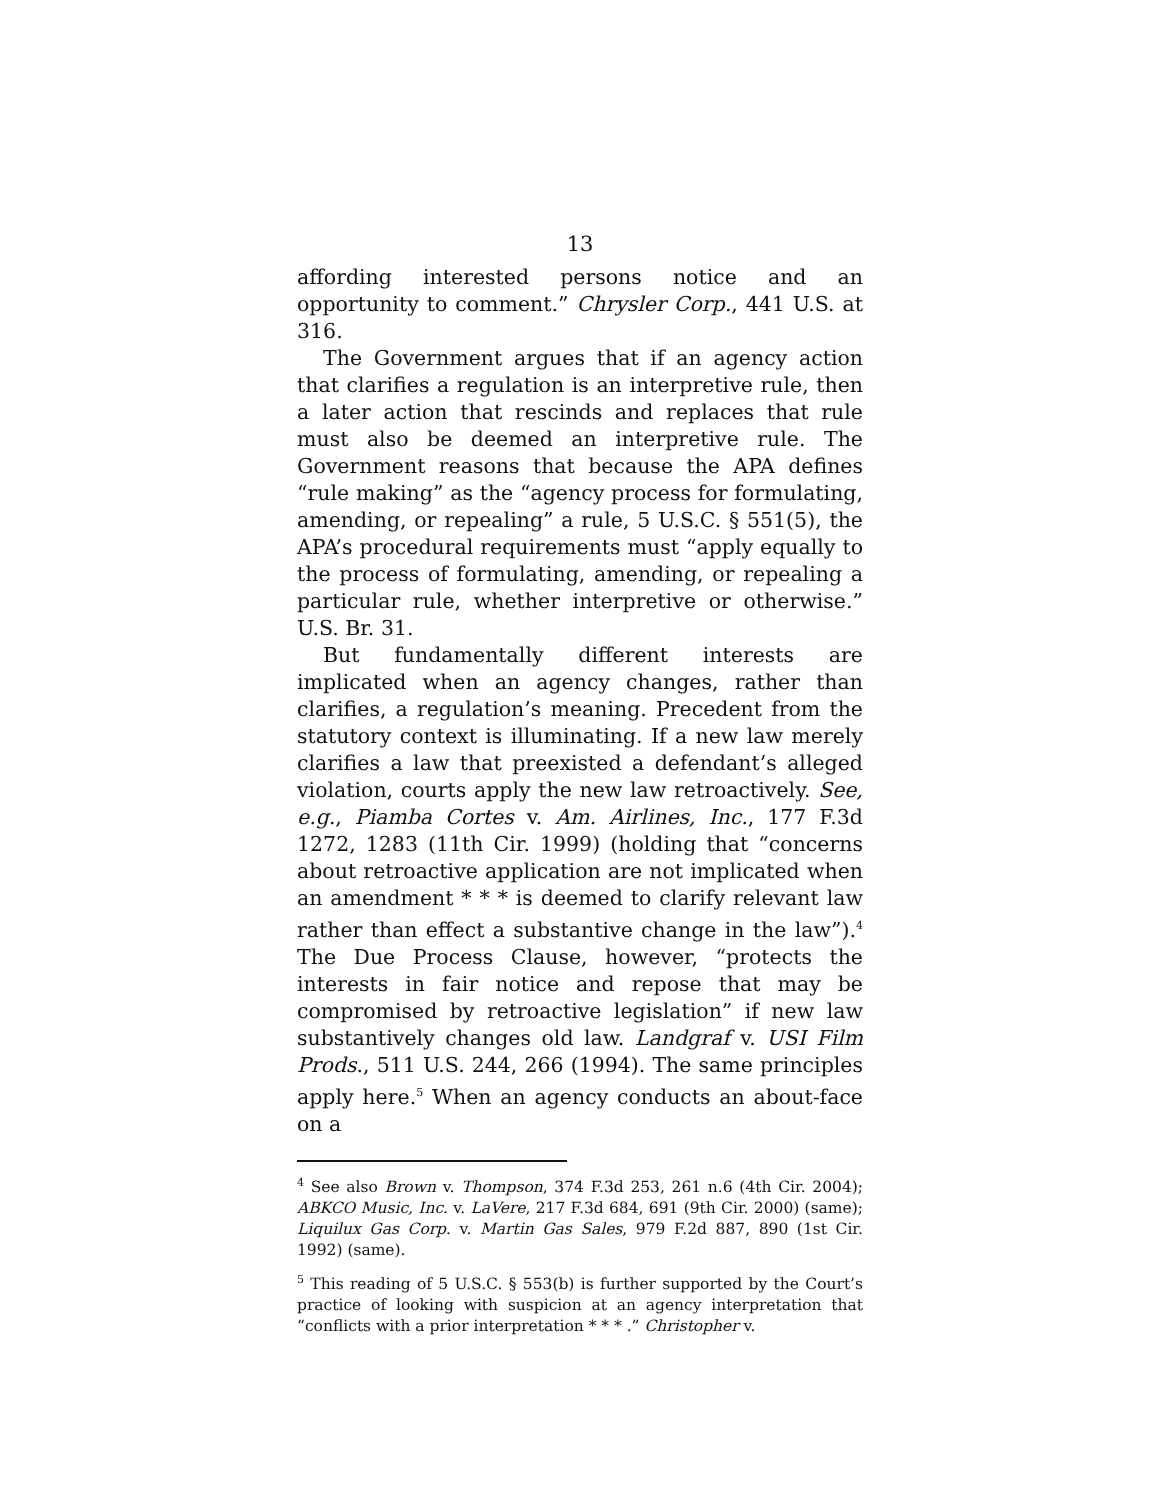13
affording interested persons notice and an opportunity to comment.” Chrysler Corp., 441 U.S. at 316.
The Government argues that if an agency action that clarifies a regulation is an interpretive rule, then a later action that rescinds and replaces that rule must also be deemed an interpretive rule. The Government reasons that because the APA defines “rule making” as the “agency process for formulating, amending, or repealing” a rule, 5 U.S.C. § 551(5), the APA’s procedural requirements must “apply equally to the process of formulating, amending, or repealing a particular rule, whether interpretive or otherwise.” U.S. Br. 31.
But fundamentally different interests are implicated when an agency changes, rather than clarifies, a regulation’s meaning. Precedent from the statutory context is illuminating. If a new law merely clarifies a law that preexisted a defendant’s alleged violation, courts apply the new law retroactively. See, e.g., Piamba Cortes v. Am. Airlines, Inc., 177 F.3d 1272, 1283 (11th Cir. 1999) (holding that “concerns about retroactive application are not implicated when an amendment * * * is deemed to clarify relevant law rather than effect a substantive change in the law”).<sup>4</sup> The Due Process Clause, however, “protects the interests in fair notice and repose that may be compromised by retroactive legislation” if new law substantively changes old law. Landgraf v. USI Film Prods., 511 U.S. 244, 266 (1994). The same principles apply here.<sup>5</sup> When an agency conducts an about-face on a
<sup>4</sup> See also Brown v. Thompson, 374 F.3d 253, 261 n.6 (4th Cir. 2004); ABKCO Music, Inc. v. LaVere, 217 F.3d 684, 691 (9th Cir. 2000) (same); Liquilux Gas Corp. v. Martin Gas Sales, 979 F.2d 887, 890 (1st Cir. 1992) (same).
<sup>5</sup> This reading of 5 U.S.C. § 553(b) is further supported by the Court’s practice of looking with suspicion at an agency interpretation that “conflicts with a prior interpretation * * * .” Christopher v.